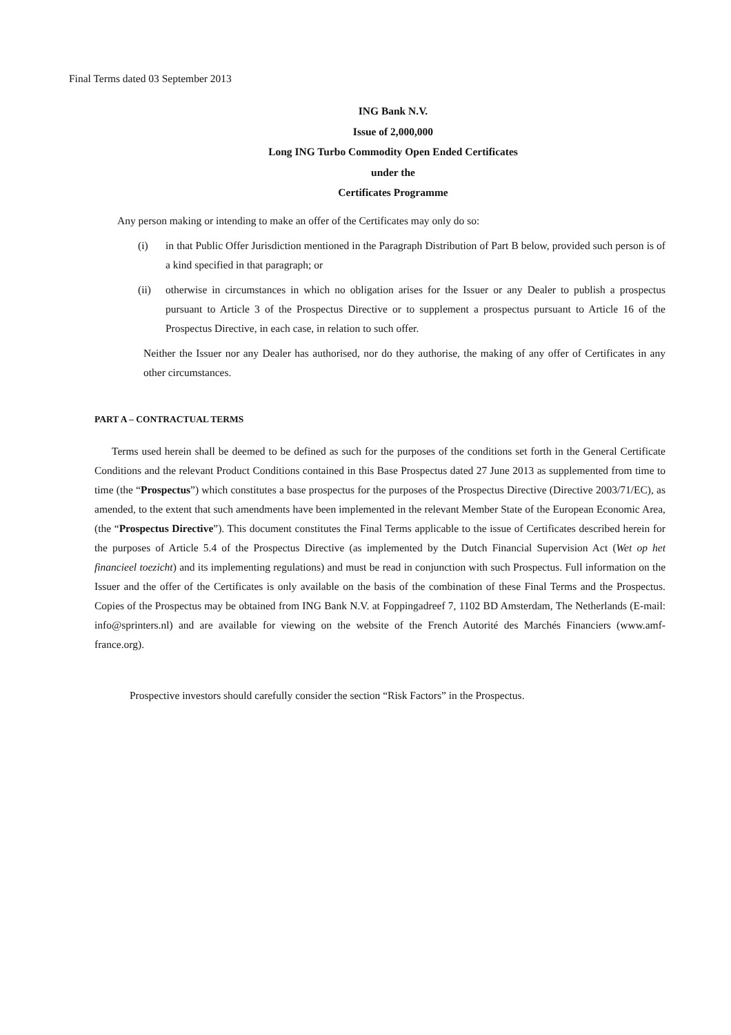Final Terms dated 03 September 2013
ING Bank N.V.
Issue of 2,000,000
Long ING Turbo Commodity Open Ended Certificates
under the
Certificates Programme
Any person making or intending to make an offer of the Certificates may only do so:
(i) in that Public Offer Jurisdiction mentioned in the Paragraph Distribution of Part B below, provided such person is of a kind specified in that paragraph; or
(ii) otherwise in circumstances in which no obligation arises for the Issuer or any Dealer to publish a prospectus pursuant to Article 3 of the Prospectus Directive or to supplement a prospectus pursuant to Article 16 of the Prospectus Directive, in each case, in relation to such offer.
Neither the Issuer nor any Dealer has authorised, nor do they authorise, the making of any offer of Certificates in any other circumstances.
PART A – CONTRACTUAL TERMS
Terms used herein shall be deemed to be defined as such for the purposes of the conditions set forth in the General Certificate Conditions and the relevant Product Conditions contained in this Base Prospectus dated 27 June 2013 as supplemented from time to time (the “Prospectus”) which constitutes a base prospectus for the purposes of the Prospectus Directive (Directive 2003/71/EC), as amended, to the extent that such amendments have been implemented in the relevant Member State of the European Economic Area, (the “Prospectus Directive”). This document constitutes the Final Terms applicable to the issue of Certificates described herein for the purposes of Article 5.4 of the Prospectus Directive (as implemented by the Dutch Financial Supervision Act (Wet op het financieel toezicht) and its implementing regulations) and must be read in conjunction with such Prospectus. Full information on the Issuer and the offer of the Certificates is only available on the basis of the combination of these Final Terms and the Prospectus. Copies of the Prospectus may be obtained from ING Bank N.V. at Foppingadreef 7, 1102 BD Amsterdam, The Netherlands (E-mail: info@sprinters.nl) and are available for viewing on the website of the French Autorité des Marchés Financiers (www.amf-france.org).
Prospective investors should carefully consider the section “Risk Factors” in the Prospectus.